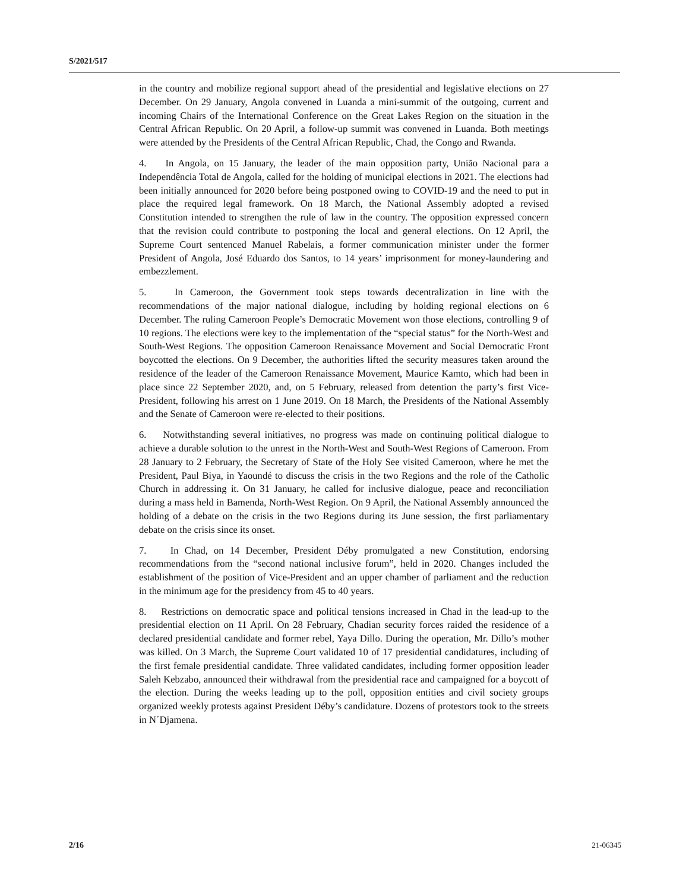S/2021/517
in the country and mobilize regional support ahead of the presidential and legislative elections on 27 December. On 29 January, Angola convened in Luanda a mini-summit of the outgoing, current and incoming Chairs of the International Conference on the Great Lakes Region on the situation in the Central African Republic. On 20 April, a follow-up summit was convened in Luanda. Both meetings were attended by the Presidents of the Central African Republic, Chad, the Congo and Rwanda.
4. In Angola, on 15 January, the leader of the main opposition party, União Nacional para a Independência Total de Angola, called for the holding of municipal elections in 2021. The elections had been initially announced for 2020 before being postponed owing to COVID-19 and the need to put in place the required legal framework. On 18 March, the National Assembly adopted a revised Constitution intended to strengthen the rule of law in the country. The opposition expressed concern that the revision could contribute to postponing the local and general elections. On 12 April, the Supreme Court sentenced Manuel Rabelais, a former communication minister under the former President of Angola, José Eduardo dos Santos, to 14 years’ imprisonment for money-laundering and embezzlement.
5. In Cameroon, the Government took steps towards decentralization in line with the recommendations of the major national dialogue, including by holding regional elections on 6 December. The ruling Cameroon People’s Democratic Movement won those elections, controlling 9 of 10 regions. The elections were key to the implementation of the “special status” for the North-West and South-West Regions. The opposition Cameroon Renaissance Movement and Social Democratic Front boycotted the elections. On 9 December, the authorities lifted the security measures taken around the residence of the leader of the Cameroon Renaissance Movement, Maurice Kamto, which had been in place since 22 September 2020, and, on 5 February, released from detention the party’s first Vice-President, following his arrest on 1 June 2019. On 18 March, the Presidents of the National Assembly and the Senate of Cameroon were re-elected to their positions.
6. Notwithstanding several initiatives, no progress was made on continuing political dialogue to achieve a durable solution to the unrest in the North-West and South-West Regions of Cameroon. From 28 January to 2 February, the Secretary of State of the Holy See visited Cameroon, where he met the President, Paul Biya, in Yaoundé to discuss the crisis in the two Regions and the role of the Catholic Church in addressing it. On 31 January, he called for inclusive dialogue, peace and reconciliation during a mass held in Bamenda, North-West Region. On 9 April, the National Assembly announced the holding of a debate on the crisis in the two Regions during its June session, the first parliamentary debate on the crisis since its onset.
7. In Chad, on 14 December, President Déby promulgated a new Constitution, endorsing recommendations from the “second national inclusive forum”, held in 2020. Changes included the establishment of the position of Vice-President and an upper chamber of parliament and the reduction in the minimum age for the presidency from 45 to 40 years.
8. Restrictions on democratic space and political tensions increased in Chad in the lead-up to the presidential election on 11 April. On 28 February, Chadian security forces raided the residence of a declared presidential candidate and former rebel, Yaya Dillo. During the operation, Mr. Dillo’s mother was killed. On 3 March, the Supreme Court validated 10 of 17 presidential candidatures, including of the first female presidential candidate. Three validated candidates, including former opposition leader Saleh Kebzabo, announced their withdrawal from the presidential race and campaigned for a boycott of the election. During the weeks leading up to the poll, opposition entities and civil society groups organized weekly protests against President Déby’s candidature. Dozens of protestors took to the streets in N´Djamena.
2/16 21-06345